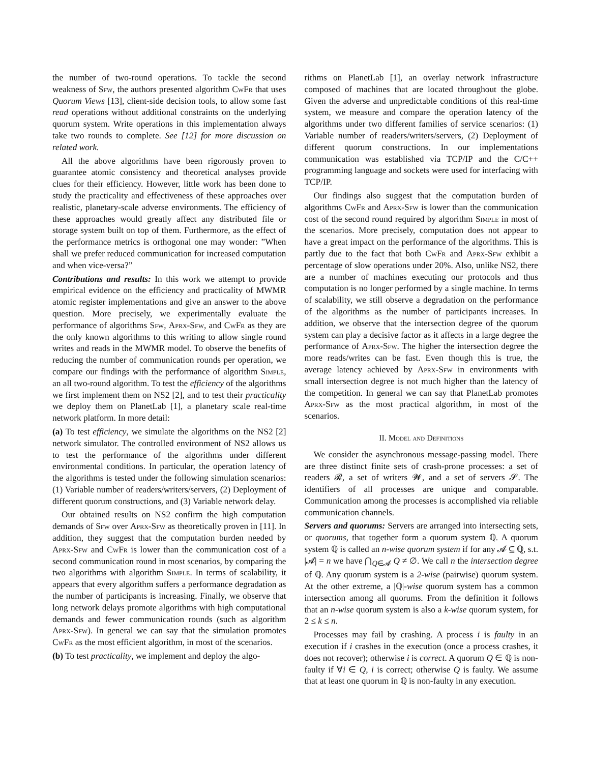the number of two-round operations. To tackle the second weakness of Sfw, the authors presented algorithm CwFr that uses Quorum Views [13], client-side decision tools, to allow some fast read operations without additional constraints on the underlying quorum system. Write operations in this implementation always take two rounds to complete. See [12] for more discussion on related work.
All the above algorithms have been rigorously proven to guarantee atomic consistency and theoretical analyses provide clues for their efficiency. However, little work has been done to study the practicality and effectiveness of these approaches over realistic, planetary-scale adverse environments. The efficiency of these approaches would greatly affect any distributed file or storage system built on top of them. Furthermore, as the effect of the performance metrics is orthogonal one may wonder: ”When shall we prefer reduced communication for increased computation and when vice-versa?”
Contributions and results: In this work we attempt to provide empirical evidence on the efficiency and practicality of MWMR atomic register implementations and give an answer to the above question. More precisely, we experimentally evaluate the performance of algorithms Sfw, Aprx-Sfw, and CwFr as they are the only known algorithms to this writing to allow single round writes and reads in the MWMR model. To observe the benefits of reducing the number of communication rounds per operation, we compare our findings with the performance of algorithm Simple, an all two-round algorithm. To test the efficiency of the algorithms we first implement them on NS2 [2], and to test their practicality we deploy them on PlanetLab [1], a planetary scale real-time network platform. In more detail:
(a) To test efficiency, we simulate the algorithms on the NS2 [2] network simulator. The controlled environment of NS2 allows us to test the performance of the algorithms under different environmental conditions. In particular, the operation latency of the algorithms is tested under the following simulation scenarios: (1) Variable number of readers/writers/servers, (2) Deployment of different quorum constructions, and (3) Variable network delay.
Our obtained results on NS2 confirm the high computation demands of Sfw over Aprx-Sfw as theoretically proven in [11]. In addition, they suggest that the computation burden needed by Aprx-Sfw and CwFr is lower than the communication cost of a second communication round in most scenarios, by comparing the two algorithms with algorithm Simple. In terms of scalability, it appears that every algorithm suffers a performance degradation as the number of participants is increasing. Finally, we observe that long network delays promote algorithms with high computational demands and fewer communication rounds (such as algorithm Aprx-Sfw). In general we can say that the simulation promotes CwFr as the most efficient algorithm, in most of the scenarios.
(b) To test practicality, we implement and deploy the algo-
rithms on PlanetLab [1], an overlay network infrastructure composed of machines that are located throughout the globe. Given the adverse and unpredictable conditions of this real-time system, we measure and compare the operation latency of the algorithms under two different families of service scenarios: (1) Variable number of readers/writers/servers, (2) Deployment of different quorum constructions. In our implementations communication was established via TCP/IP and the C/C++ programming language and sockets were used for interfacing with TCP/IP.
Our findings also suggest that the computation burden of algorithms CwFr and Aprx-Sfw is lower than the communication cost of the second round required by algorithm Simple in most of the scenarios. More precisely, computation does not appear to have a great impact on the performance of the algorithms. This is partly due to the fact that both CwFr and Aprx-Sfw exhibit a percentage of slow operations under 20%. Also, unlike NS2, there are a number of machines executing our protocols and thus computation is no longer performed by a single machine. In terms of scalability, we still observe a degradation on the performance of the algorithms as the number of participants increases. In addition, we observe that the intersection degree of the quorum system can play a decisive factor as it affects in a large degree the performance of Aprx-Sfw. The higher the intersection degree the more reads/writes can be fast. Even though this is true, the average latency achieved by Aprx-Sfw in environments with small intersection degree is not much higher than the latency of the competition. In general we can say that PlanetLab promotes Aprx-Sfw as the most practical algorithm, in most of the scenarios.
II. Model and Definitions
We consider the asynchronous message-passing model. There are three distinct finite sets of crash-prone processes: a set of readers 𝓡, a set of writers 𝓦, and a set of servers 𝓢. The identifiers of all processes are unique and comparable. Communication among the processes is accomplished via reliable communication channels.
Servers and quorums: Servers are arranged into intersecting sets, or quorums, that together form a quorum system ℚ. A quorum system ℚ is called an n-wise quorum system if for any 𝓐 ⊆ ℚ, s.t. |𝓐| = n we have ⋂<sub>Q∈𝓐</sub> Q ≠ ∅. We call n the intersection degree of ℚ. Any quorum system is a 2-wise (pairwise) quorum system. At the other extreme, a |ℚ|-wise quorum system has a common intersection among all quorums. From the definition it follows that an n-wise quorum system is also a k-wise quorum system, for 2 ≤ k ≤ n.
Processes may fail by crashing. A process i is faulty in an execution if i crashes in the execution (once a process crashes, it does not recover); otherwise i is correct. A quorum Q ∈ ℚ is non-faulty if ∀i ∈ Q, i is correct; otherwise Q is faulty. We assume that at least one quorum in ℚ is non-faulty in any execution.